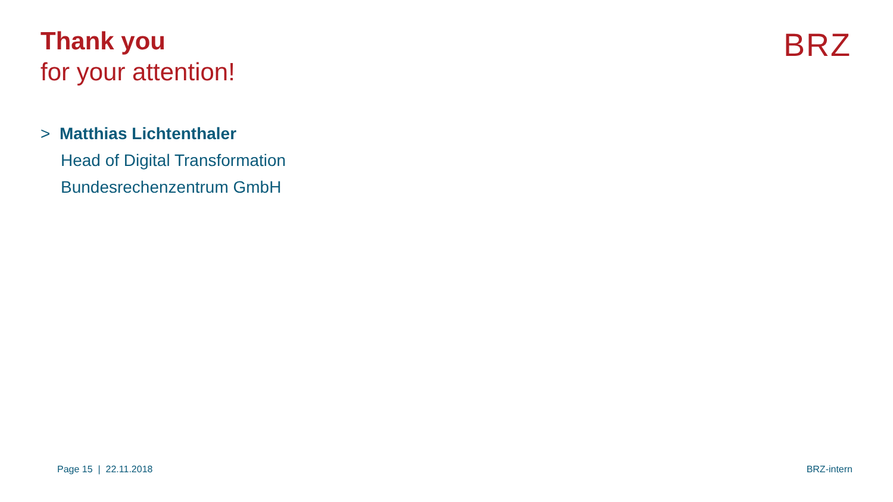Thank you
for your attention!
BRZ
> Matthias Lichtenthaler
Head of Digital Transformation
Bundesrechenzentrum GmbH
Page 15 | 22.11.2018 BRZ-intern